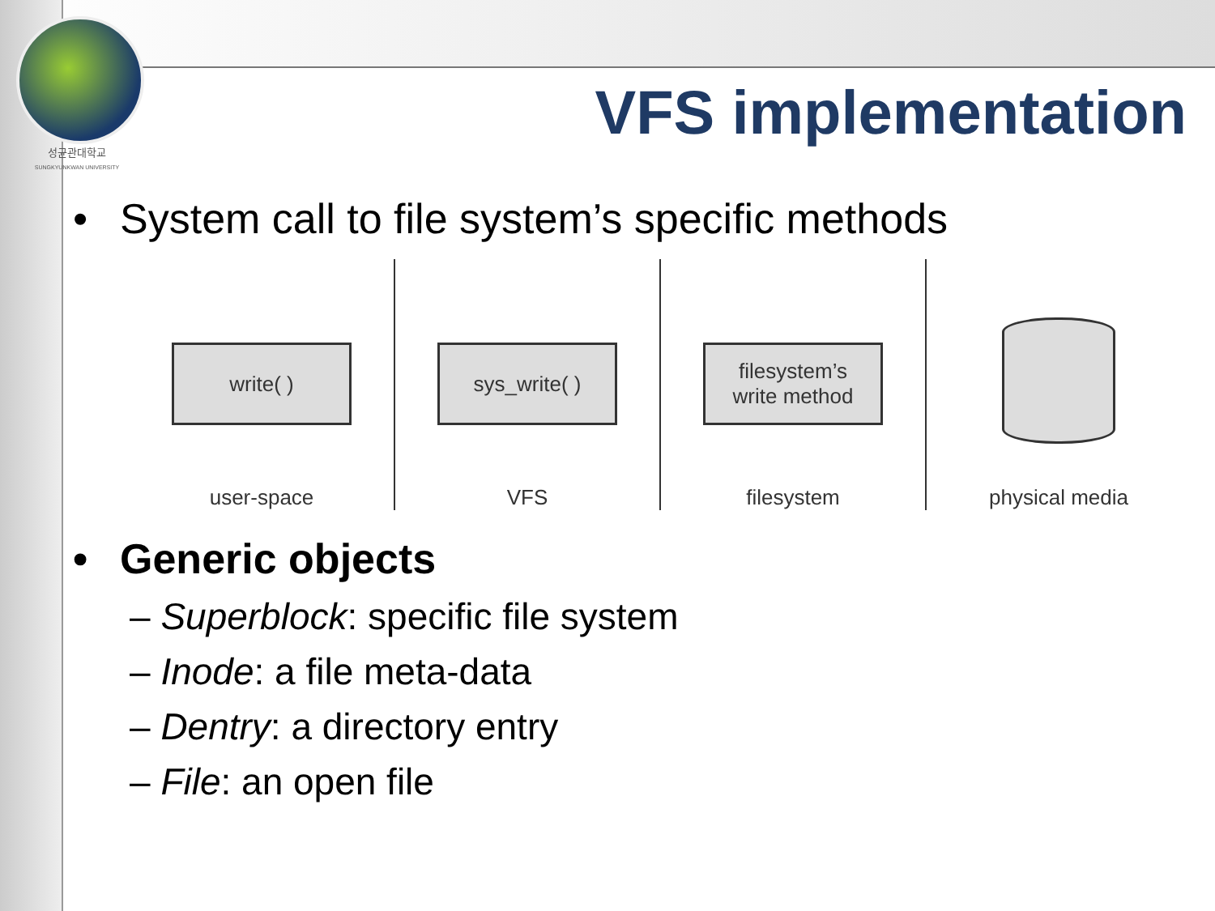성균관대학교
SUNGKYUNKWAN UNIVERSITY
VFS implementation
• System call to file system’s specific methods
write( )
user-space
sys_write( )
VFS
filesystem’s
write method
filesystem
physical media
• Generic objects
– Superblock: specific file system
– Inode: a file meta-data
– Dentry: a directory entry
– File: an open file